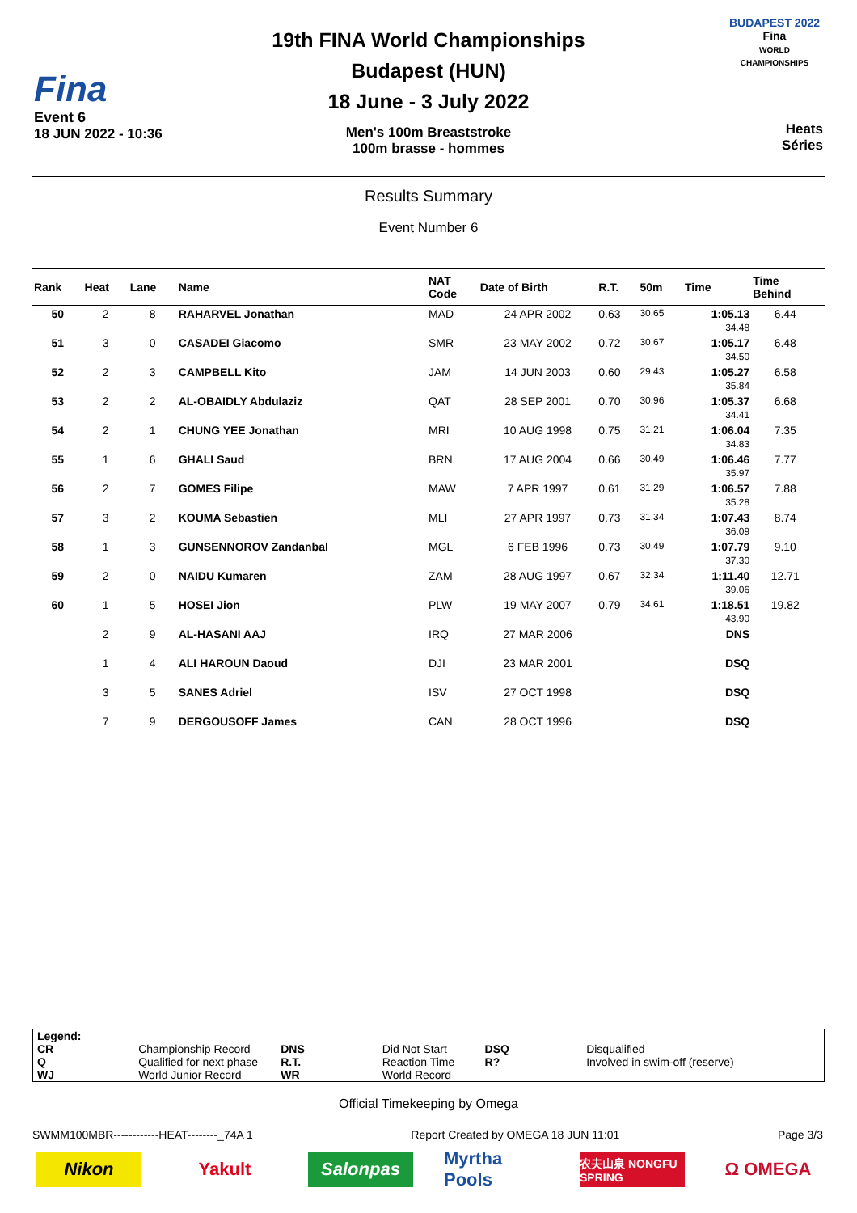Fina
Event 6
18 JUN 2022 - 10:36
19th FINA World Championships
Budapest (HUN)
18 June - 3 July 2022
Men's 100m Breaststroke
100m brasse - hommes
BUDAPEST 2022
Fina
WORLD CHAMPIONSHIPS
Heats
Séries
Results Summary
Event Number 6
| Rank | Heat | Lane | Name | NAT Code | Date of Birth | R.T. | 50m | Time | Time Behind | |
| --- | --- | --- | --- | --- | --- | --- | --- | --- | --- | --- |
| 50 | 2 | 8 | RAHARVEL Jonathan | MAD | 24 APR 2002 | 0.63 | 30.65 | 1:05.13 34.48 | 6.44 | |
| 51 | 3 | 0 | CASADEI Giacomo | SMR | 23 MAY 2002 | 0.72 | 30.67 | 1:05.17 34.50 | 6.48 | |
| 52 | 2 | 3 | CAMPBELL Kito | JAM | 14 JUN 2003 | 0.60 | 29.43 | 1:05.27 35.84 | 6.58 | |
| 53 | 2 | 2 | AL-OBAIDLY Abdulaziz | QAT | 28 SEP 2001 | 0.70 | 30.96 | 1:05.37 34.41 | 6.68 | |
| 54 | 2 | 1 | CHUNG YEE Jonathan | MRI | 10 AUG 1998 | 0.75 | 31.21 | 1:06.04 34.83 | 7.35 | |
| 55 | 1 | 6 | GHALI Saud | BRN | 17 AUG 2004 | 0.66 | 30.49 | 1:06.46 35.97 | 7.77 | |
| 56 | 2 | 7 | GOMES Filipe | MAW | 7 APR 1997 | 0.61 | 31.29 | 1:06.57 35.28 | 7.88 | |
| 57 | 3 | 2 | KOUMA Sebastien | MLI | 27 APR 1997 | 0.73 | 31.34 | 1:07.43 36.09 | 8.74 | |
| 58 | 1 | 3 | GUNSENNOROV Zandanbal | MGL | 6 FEB 1996 | 0.73 | 30.49 | 1:07.79 37.30 | 9.10 | |
| 59 | 2 | 0 | NAIDU Kumaren | ZAM | 28 AUG 1997 | 0.67 | 32.34 | 1:11.40 39.06 | 12.71 | |
| 60 | 1 | 5 | HOSEI Jion | PLW | 19 MAY 2007 | 0.79 | 34.61 | 1:18.51 43.90 | 19.82 | |
| | 2 | 9 | AL-HASANI AAJ | IRQ | 27 MAR 2006 | | | DNS | | |
| | 1 | 4 | ALI HAROUN Daoud | DJI | 23 MAR 2001 | | | DSQ | | |
| | 3 | 5 | SANES Adriel | ISV | 27 OCT 1998 | | | DSQ | | |
| | 7 | 9 | DERGOUSOFF James | CAN | 28 OCT 1996 | | | DSQ | | |
Legend:
| CR | Championship Record | DNS | Did Not Start | DSQ | Disqualified |
| Q | Qualified for next phase | R.T. | Reaction Time | R? | Involved in swim-off (reserve) |
| WJ | World Junior Record | WR | World Record | | |
Official Timekeeping by Omega
SWMM100MBR------------HEAT--------_74A 1 Report Created by OMEGA 18 JUN 11:01 Page 3/3
Nikon Yakult Salonpas Myrtha Pools
农夫山泉 NONGFU SPRING
Ω OMEGA